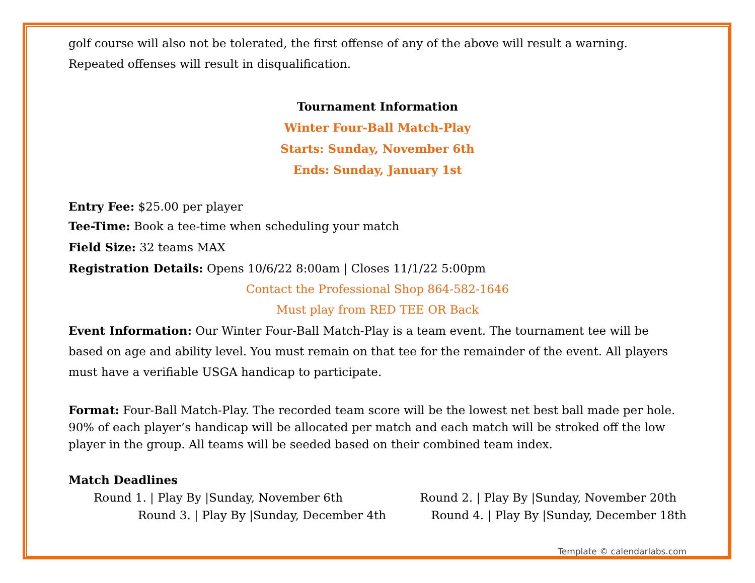golf course will also not be tolerated, the first offense of any of the above will result a warning. Repeated offenses will result in disqualification.
Tournament Information
Winter Four-Ball Match-Play
Starts: Sunday, November 6th
Ends: Sunday, January 1st
Entry Fee: $25.00 per player
Tee-Time: Book a tee-time when scheduling your match
Field Size: 32 teams MAX
Registration Details: Opens 10/6/22 8:00am | Closes 11/1/22 5:00pm
Contact the Professional Shop 864-582-1646
Must play from RED TEE OR Back
Event Information: Our Winter Four-Ball Match-Play is a team event. The tournament tee will be based on age and ability level. You must remain on that tee for the remainder of the event. All players must have a verifiable USGA handicap to participate.
Format: Four-Ball Match-Play. The recorded team score will be the lowest net best ball made per hole. 90% of each player’s handicap will be allocated per match and each match will be stroked off the low player in the group. All teams will be seeded based on their combined team index.
Match Deadlines
Round 1. | Play By |Sunday, November 6th Round 2. | Play By |Sunday, November 20th
Round 3. | Play By |Sunday, December 4th Round 4. | Play By |Sunday, December 18th
Template © calendarlabs.com